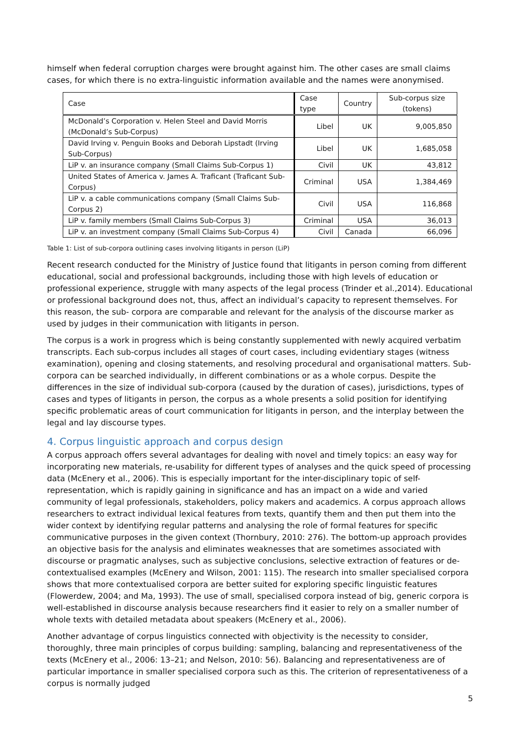himself when federal corruption charges were brought against him. The other cases are small claims cases, for which there is no extra-linguistic information available and the names were anonymised.
| Case | Case type | Country | Sub-corpus size (tokens) |
| --- | --- | --- | --- |
| McDonald’s Corporation v. Helen Steel and David Morris (McDonald’s Sub-Corpus) | Libel | UK | 9,005,850 |
| David Irving v. Penguin Books and Deborah Lipstadt (Irving Sub-Corpus) | Libel | UK | 1,685,058 |
| LiP v. an insurance company (Small Claims Sub-Corpus 1) | Civil | UK | 43,812 |
| United States of America v. James A. Traficant (Traficant Sub-Corpus) | Criminal | USA | 1,384,469 |
| LiP v. a cable communications company (Small Claims Sub-Corpus 2) | Civil | USA | 116,868 |
| LiP v. family members (Small Claims Sub-Corpus 3) | Criminal | USA | 36,013 |
| LiP v. an investment company (Small Claims Sub-Corpus 4) | Civil | Canada | 66,096 |
Table 1: List of sub-corpora outlining cases involving litigants in person (LiP)
Recent research conducted for the Ministry of Justice found that litigants in person coming from different educational, social and professional backgrounds, including those with high levels of education or professional experience, struggle with many aspects of the legal process (Trinder et al.,2014). Educational or professional background does not, thus, affect an individual’s capacity to represent themselves. For this reason, the sub- corpora are comparable and relevant for the analysis of the discourse marker as used by judges in their communication with litigants in person.
The corpus is a work in progress which is being constantly supplemented with newly acquired verbatim transcripts. Each sub-corpus includes all stages of court cases, including evidentiary stages (witness examination), opening and closing statements, and resolving procedural and organisational matters. Sub-corpora can be searched individually, in different combinations or as a whole corpus. Despite the differences in the size of individual sub-corpora (caused by the duration of cases), jurisdictions, types of cases and types of litigants in person, the corpus as a whole presents a solid position for identifying specific problematic areas of court communication for litigants in person, and the interplay between the legal and lay discourse types.
4. Corpus linguistic approach and corpus design
A corpus approach offers several advantages for dealing with novel and timely topics: an easy way for incorporating new materials, re-usability for different types of analyses and the quick speed of processing data (McEnery et al., 2006). This is especially important for the inter-disciplinary topic of self-representation, which is rapidly gaining in significance and has an impact on a wide and varied community of legal professionals, stakeholders, policy makers and academics. A corpus approach allows researchers to extract individual lexical features from texts, quantify them and then put them into the wider context by identifying regular patterns and analysing the role of formal features for specific communicative purposes in the given context (Thornbury, 2010: 276). The bottom-up approach provides an objective basis for the analysis and eliminates weaknesses that are sometimes associated with discourse or pragmatic analyses, such as subjective conclusions, selective extraction of features or de-contextualised examples (McEnery and Wilson, 2001: 115). The research into smaller specialised corpora shows that more contextualised corpora are better suited for exploring specific linguistic features (Flowerdew, 2004; and Ma, 1993). The use of small, specialised corpora instead of big, generic corpora is well-established in discourse analysis because researchers find it easier to rely on a smaller number of whole texts with detailed metadata about speakers (McEnery et al., 2006).
Another advantage of corpus linguistics connected with objectivity is the necessity to consider, thoroughly, three main principles of corpus building: sampling, balancing and representativeness of the texts (McEnery et al., 2006: 13–21; and Nelson, 2010: 56). Balancing and representativeness are of particular importance in smaller specialised corpora such as this. The criterion of representativeness of a corpus is normally judged
5